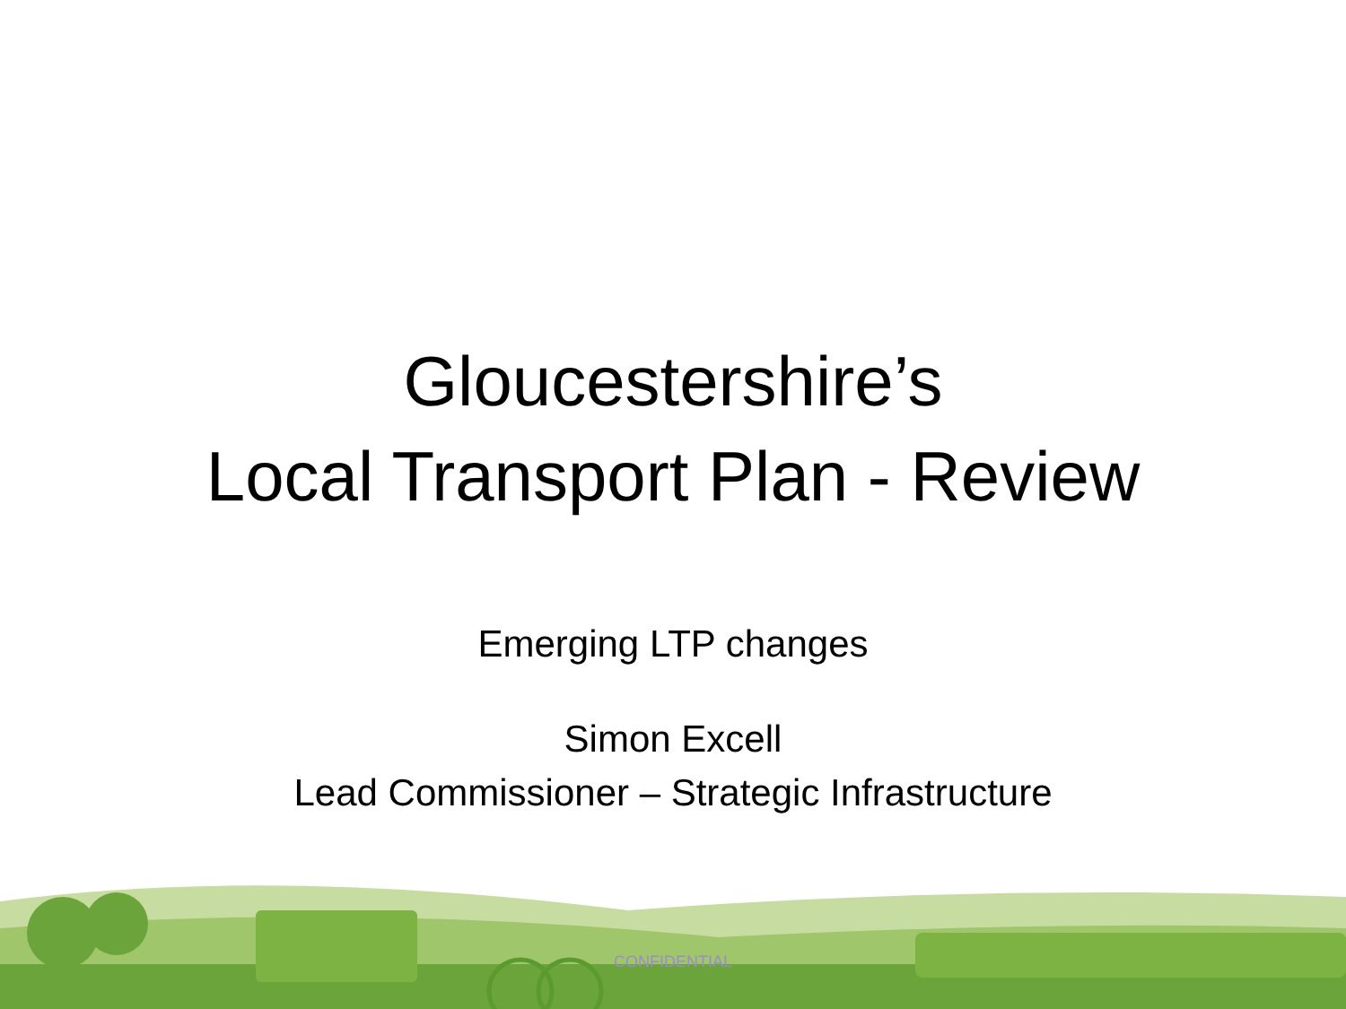Gloucestershire’s
Local Transport Plan - Review
Emerging LTP changes
Simon Excell
Lead Commissioner – Strategic Infrastructure
CONFIDENTIAL